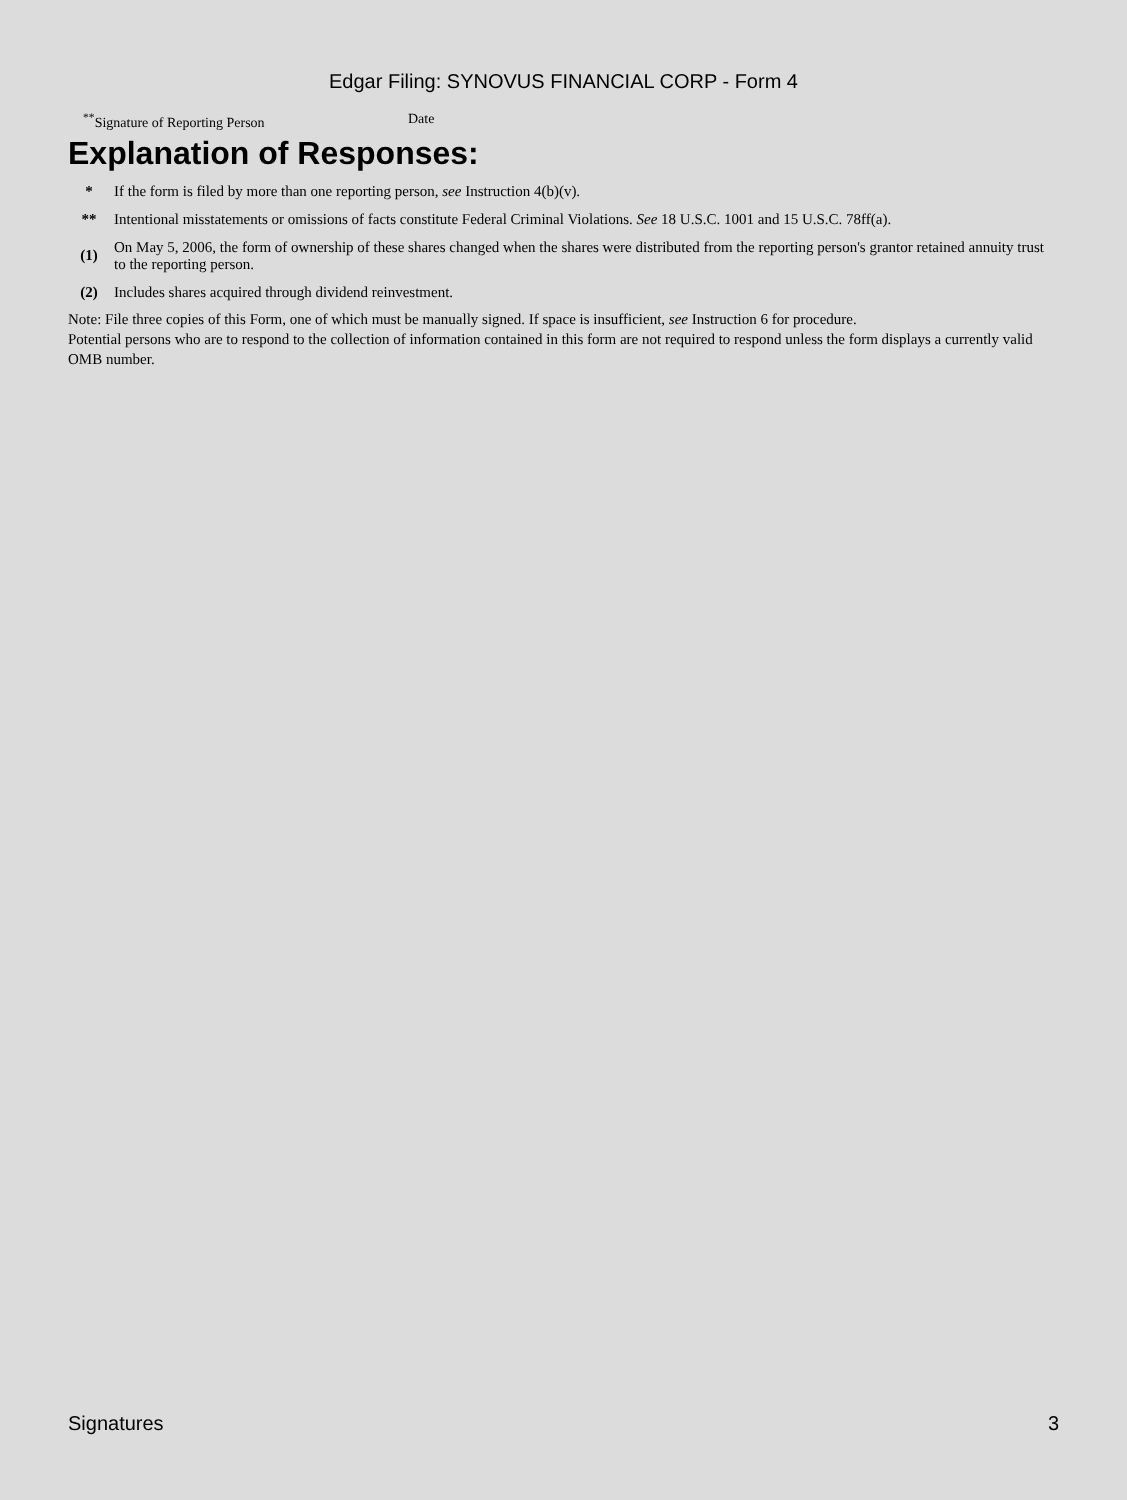Edgar Filing: SYNOVUS FINANCIAL CORP - Form 4
<sup>**</sup> Signature of Reporting Person Date
Explanation of Responses:
| * | If the form is filed by more than one reporting person, see Instruction 4(b)(v). |
| ** | Intentional misstatements or omissions of facts constitute Federal Criminal Violations. See 18 U.S.C. 1001 and 15 U.S.C. 78ff(a). |
| (1) | On May 5, 2006, the form of ownership of these shares changed when the shares were distributed from the reporting person's grantor retained annuity trust to the reporting person. |
| (2) | Includes shares acquired through dividend reinvestment. |
Note: File three copies of this Form, one of which must be manually signed. If space is insufficient, see Instruction 6 for procedure.
Potential persons who are to respond to the collection of information contained in this form are not required to respond unless the form displays a currently valid OMB number.
Signatures 3